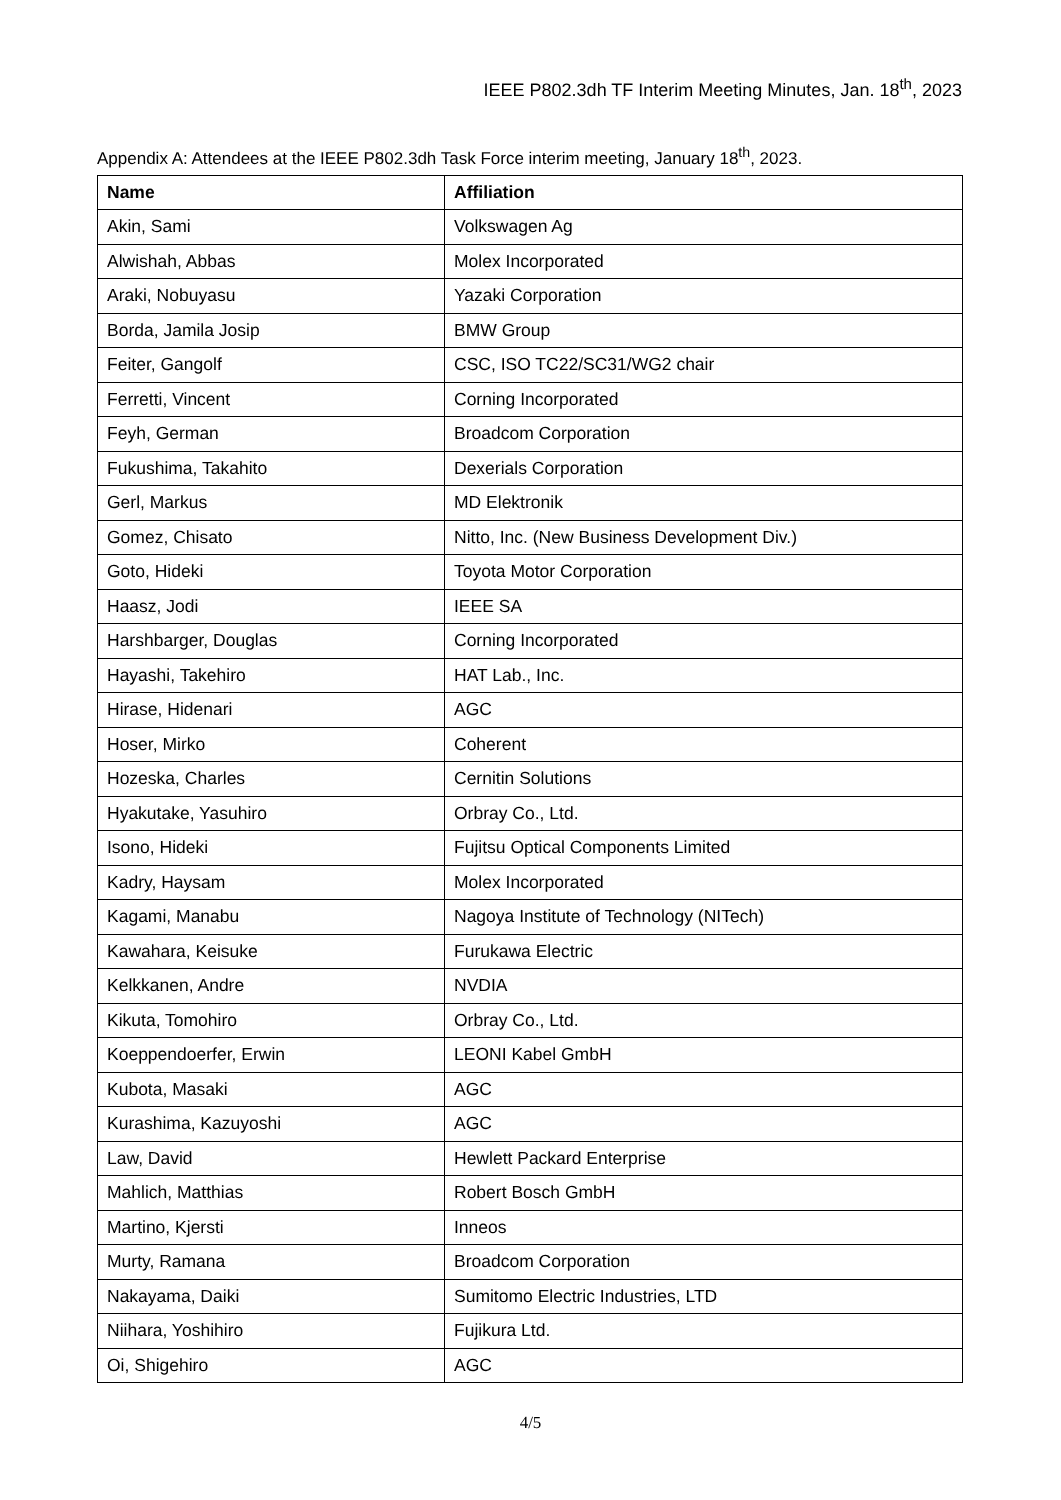IEEE P802.3dh TF Interim Meeting Minutes, Jan. 18<sup>th</sup>, 2023
Appendix A: Attendees at the IEEE P802.3dh Task Force interim meeting, January 18<sup>th</sup>, 2023.
| Name | Affiliation |
| --- | --- |
| Akin, Sami | Volkswagen Ag |
| Alwishah, Abbas | Molex Incorporated |
| Araki, Nobuyasu | Yazaki Corporation |
| Borda, Jamila Josip | BMW Group |
| Feiter, Gangolf | CSC, ISO TC22/SC31/WG2 chair |
| Ferretti, Vincent | Corning Incorporated |
| Feyh, German | Broadcom Corporation |
| Fukushima, Takahito | Dexerials Corporation |
| Gerl, Markus | MD Elektronik |
| Gomez, Chisato | Nitto, Inc. (New Business Development Div.) |
| Goto, Hideki | Toyota Motor Corporation |
| Haasz, Jodi | IEEE SA |
| Harshbarger, Douglas | Corning Incorporated |
| Hayashi, Takehiro | HAT Lab., Inc. |
| Hirase, Hidenari | AGC |
| Hoser, Mirko | Coherent |
| Hozeska, Charles | Cernitin Solutions |
| Hyakutake, Yasuhiro | Orbray Co., Ltd. |
| Isono, Hideki | Fujitsu Optical Components Limited |
| Kadry, Haysam | Molex Incorporated |
| Kagami, Manabu | Nagoya Institute of Technology (NITech) |
| Kawahara, Keisuke | Furukawa Electric |
| Kelkkanen, Andre | NVDIA |
| Kikuta, Tomohiro | Orbray Co., Ltd. |
| Koeppendoerfer, Erwin | LEONI Kabel GmbH |
| Kubota, Masaki | AGC |
| Kurashima, Kazuyoshi | AGC |
| Law, David | Hewlett Packard Enterprise |
| Mahlich, Matthias | Robert Bosch GmbH |
| Martino, Kjersti | Inneos |
| Murty, Ramana | Broadcom Corporation |
| Nakayama, Daiki | Sumitomo Electric Industries, LTD |
| Niihara, Yoshihiro | Fujikura Ltd. |
| Oi, Shigehiro | AGC |
4/5